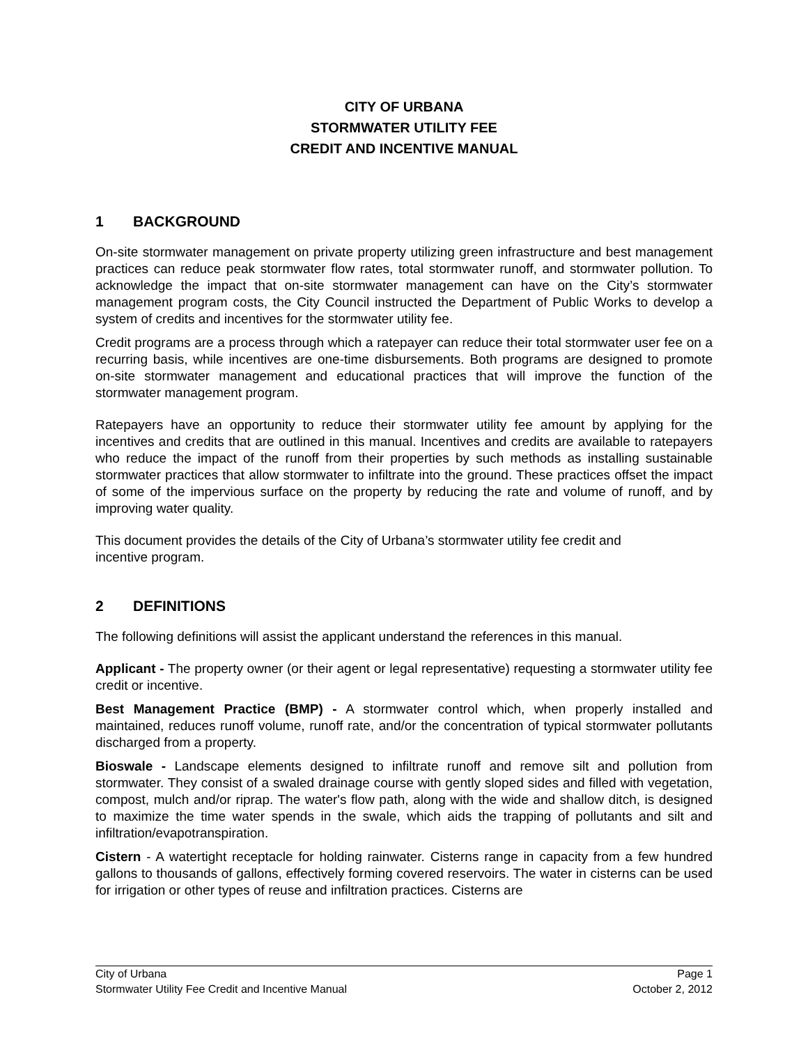CITY OF URBANA
STORMWATER UTILITY FEE
CREDIT AND INCENTIVE MANUAL
1 BACKGROUND
On-site stormwater management on private property utilizing green infrastructure and best management practices can reduce peak stormwater flow rates, total stormwater runoff, and stormwater pollution. To acknowledge the impact that on-site stormwater management can have on the City’s stormwater management program costs, the City Council instructed the Department of Public Works to develop a system of credits and incentives for the stormwater utility fee.
Credit programs are a process through which a ratepayer can reduce their total stormwater user fee on a recurring basis, while incentives are one-time disbursements. Both programs are designed to promote on-site stormwater management and educational practices that will improve the function of the stormwater management program.
Ratepayers have an opportunity to reduce their stormwater utility fee amount by applying for the incentives and credits that are outlined in this manual. Incentives and credits are available to ratepayers who reduce the impact of the runoff from their properties by such methods as installing sustainable stormwater practices that allow stormwater to infiltrate into the ground. These practices offset the impact of some of the impervious surface on the property by reducing the rate and volume of runoff, and by improving water quality.
This document provides the details of the City of Urbana’s stormwater utility fee credit and
incentive program.
2 DEFINITIONS
The following definitions will assist the applicant understand the references in this manual.
Applicant - The property owner (or their agent or legal representative) requesting a stormwater utility fee credit or incentive.
Best Management Practice (BMP) - A stormwater control which, when properly installed and maintained, reduces runoff volume, runoff rate, and/or the concentration of typical stormwater pollutants discharged from a property.
Bioswale - Landscape elements designed to infiltrate runoff and remove silt and pollution from stormwater. They consist of a swaled drainage course with gently sloped sides and filled with vegetation, compost, mulch and/or riprap. The water's flow path, along with the wide and shallow ditch, is designed to maximize the time water spends in the swale, which aids the trapping of pollutants and silt and infiltration/evapotranspiration.
Cistern - A watertight receptacle for holding rainwater. Cisterns range in capacity from a few hundred gallons to thousands of gallons, effectively forming covered reservoirs. The water in cisterns can be used for irrigation or other types of reuse and infiltration practices. Cisterns are
City of Urbana Page 1
Stormwater Utility Fee Credit and Incentive Manual October 2, 2012